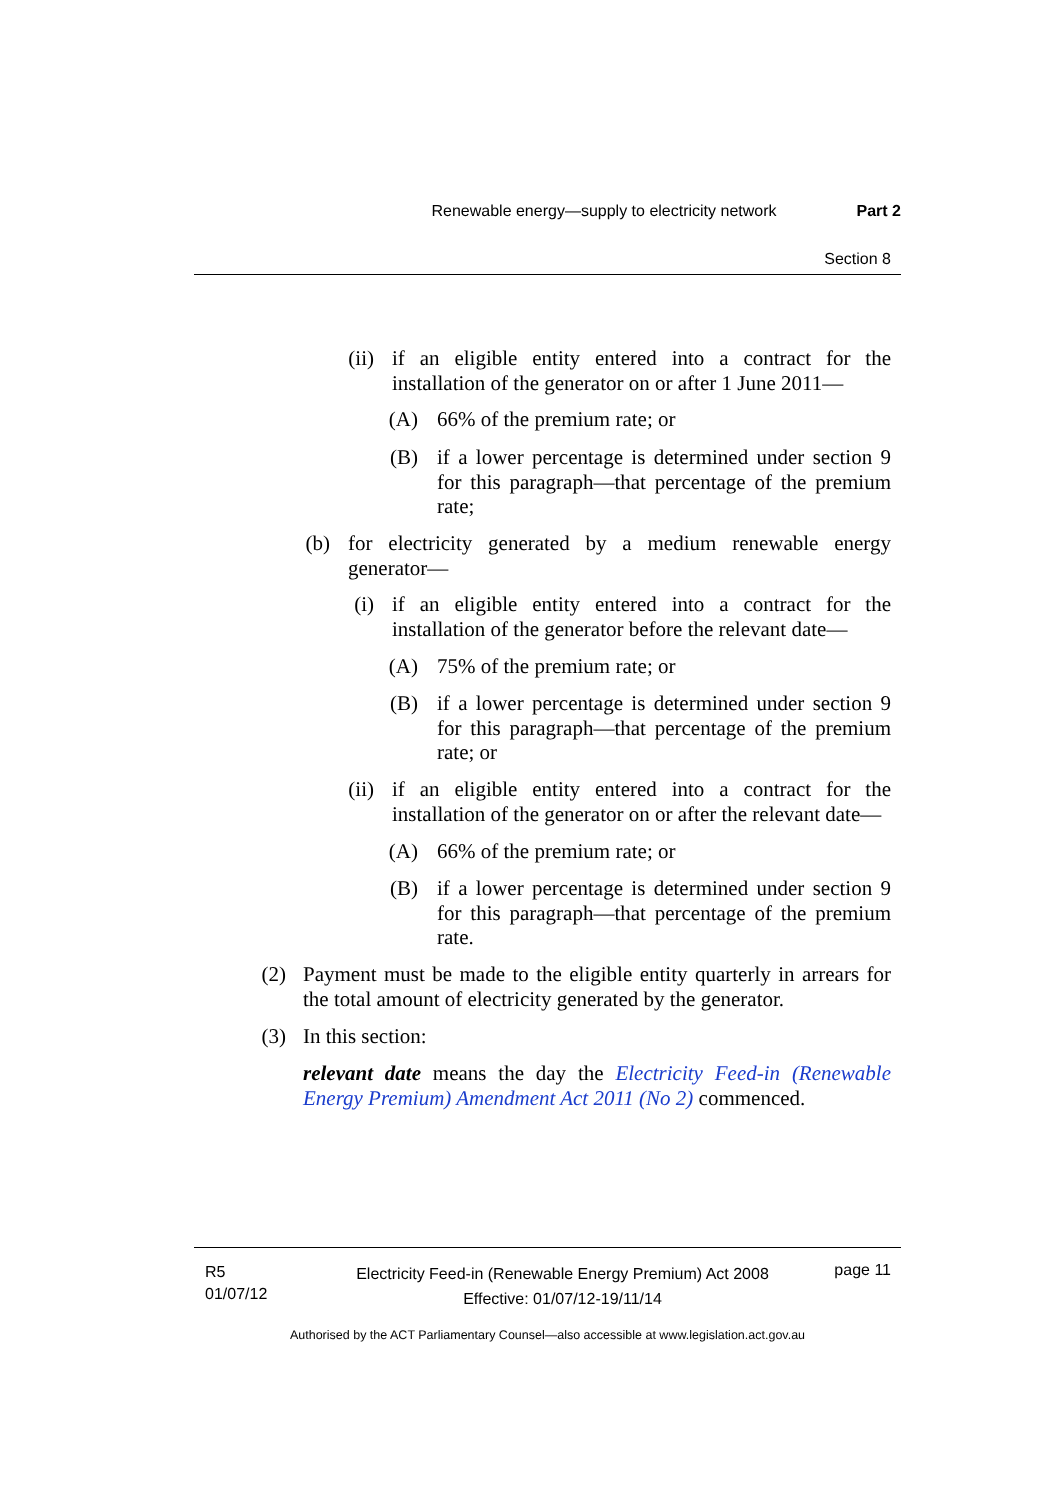Renewable energy—supply to electricity network Part 2
Section 8
(ii)
if an eligible entity entered into a contract for the installation of the generator on or after 1 June 2011—
(A) 66% of the premium rate; or
(B)
if a lower percentage is determined under section 9 for this paragraph—that percentage of the premium rate;
(b)
for electricity generated by a medium renewable energy generator—
(i)
if an eligible entity entered into a contract for the installation of the generator before the relevant date—
(A) 75% of the premium rate; or
(B)
if a lower percentage is determined under section 9 for this paragraph—that percentage of the premium rate; or
(ii)
if an eligible entity entered into a contract for the installation of the generator on or after the relevant date—
(A) 66% of the premium rate; or
(B)
if a lower percentage is determined under section 9 for this paragraph—that percentage of the premium rate.
(2)
Payment must be made to the eligible entity quarterly in arrears for the total amount of electricity generated by the generator.
(3)
In this section:
relevant date means the day the Electricity Feed-in (Renewable Energy Premium) Amendment Act 2011 (No 2) commenced.
R5
01/07/12
Electricity Feed-in (Renewable Energy Premium) Act 2008
Effective: 01/07/12-19/11/14
page 11
Authorised by the ACT Parliamentary Counsel—also accessible at www.legislation.act.gov.au